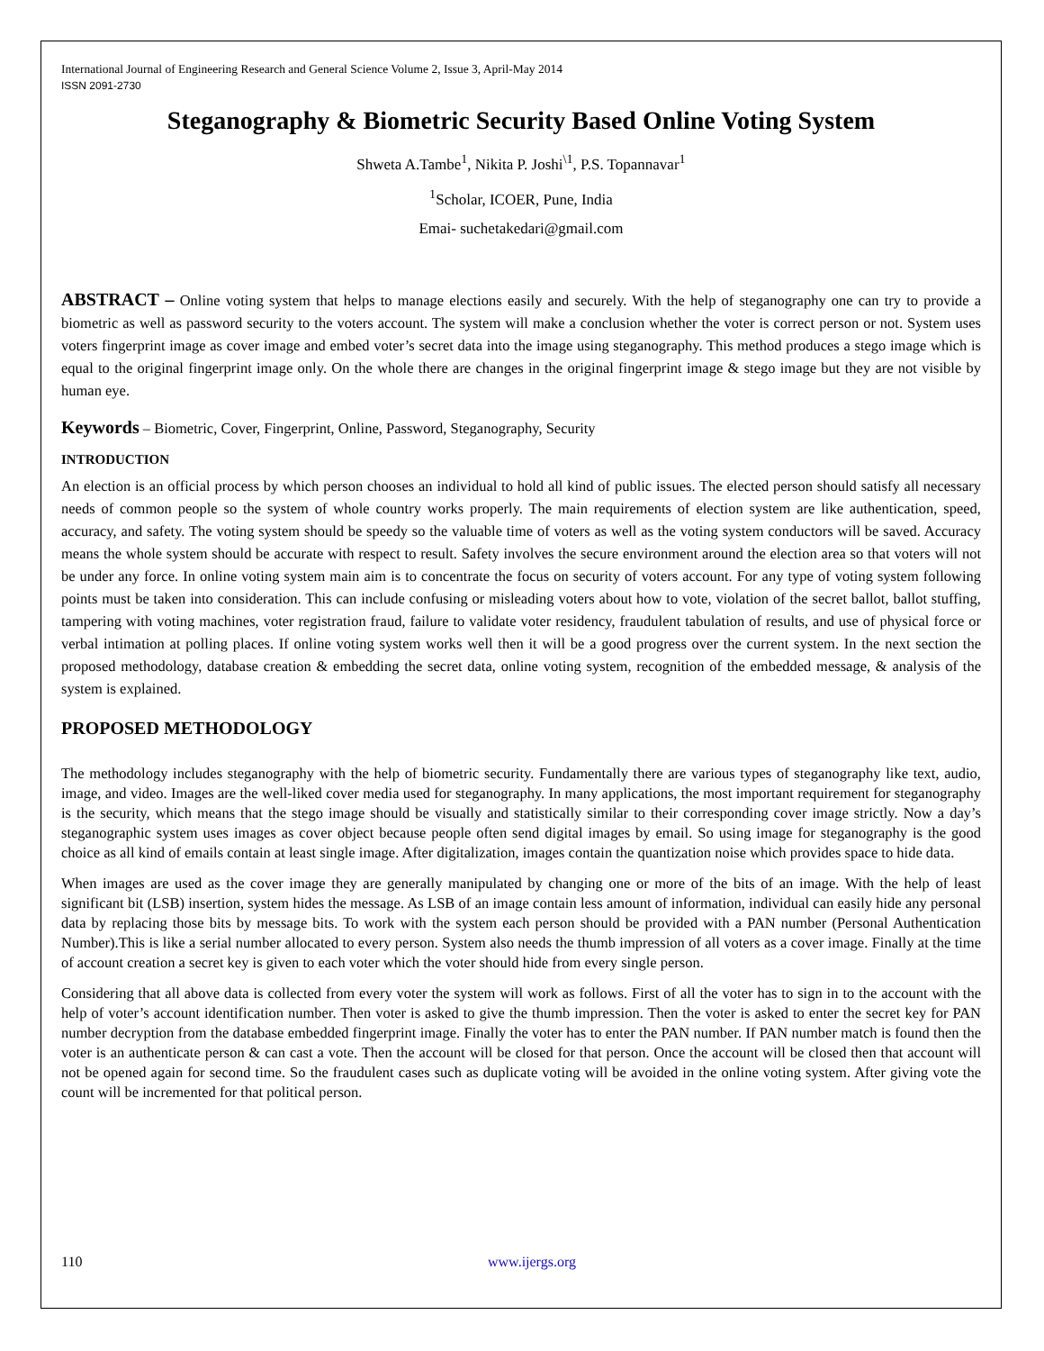International Journal of Engineering Research and General Science Volume 2, Issue 3, April-May 2014
ISSN 2091-2730
Steganography & Biometric Security Based Online Voting System
Shweta A.Tambe<sup>1</sup>, Nikita P. Joshi<sup>\1</sup>, P.S. Topannavar<sup>1</sup>
<sup>1</sup> Scholar, ICOER, Pune, India
Emai- suchetakedari@gmail.com
ABSTRACT – Online voting system that helps to manage elections easily and securely. With the help of steganography one can try to provide a biometric as well as password security to the voters account. The system will make a conclusion whether the voter is correct person or not. System uses voters fingerprint image as cover image and embed voter’s secret data into the image using steganography. This method produces a stego image which is equal to the original fingerprint image only. On the whole there are changes in the original fingerprint image & stego image but they are not visible by human eye.
Keywords – Biometric, Cover, Fingerprint, Online, Password, Steganography, Security
INTRODUCTION
An election is an official process by which person chooses an individual to hold all kind of public issues. The elected person should satisfy all necessary needs of common people so the system of whole country works properly. The main requirements of election system are like authentication, speed, accuracy, and safety. The voting system should be speedy so the valuable time of voters as well as the voting system conductors will be saved. Accuracy means the whole system should be accurate with respect to result. Safety involves the secure environment around the election area so that voters will not be under any force. In online voting system main aim is to concentrate the focus on security of voters account. For any type of voting system following points must be taken into consideration. This can include confusing or misleading voters about how to vote, violation of the secret ballot, ballot stuffing, tampering with voting machines, voter registration fraud, failure to validate voter residency, fraudulent tabulation of results, and use of physical force or verbal intimation at polling places. If online voting system works well then it will be a good progress over the current system. In the next section the proposed methodology, database creation & embedding the secret data, online voting system, recognition of the embedded message, & analysis of the system is explained.
PROPOSED METHODOLOGY
The methodology includes steganography with the help of biometric security. Fundamentally there are various types of steganography like text, audio, image, and video. Images are the well-liked cover media used for steganography. In many applications, the most important requirement for steganography is the security, which means that the stego image should be visually and statistically similar to their corresponding cover image strictly. Now a day’s steganographic system uses images as cover object because people often send digital images by email. So using image for steganography is the good choice as all kind of emails contain at least single image. After digitalization, images contain the quantization noise which provides space to hide data.
When images are used as the cover image they are generally manipulated by changing one or more of the bits of an image. With the help of least significant bit (LSB) insertion, system hides the message. As LSB of an image contain less amount of information, individual can easily hide any personal data by replacing those bits by message bits. To work with the system each person should be provided with a PAN number (Personal Authentication Number).This is like a serial number allocated to every person. System also needs the thumb impression of all voters as a cover image. Finally at the time of account creation a secret key is given to each voter which the voter should hide from every single person.
Considering that all above data is collected from every voter the system will work as follows. First of all the voter has to sign in to the account with the help of voter’s account identification number. Then voter is asked to give the thumb impression. Then the voter is asked to enter the secret key for PAN number decryption from the database embedded fingerprint image. Finally the voter has to enter the PAN number. If PAN number match is found then the voter is an authenticate person & can cast a vote. Then the account will be closed for that person. Once the account will be closed then that account will not be opened again for second time. So the fraudulent cases such as duplicate voting will be avoided in the online voting system. After giving vote the count will be incremented for that political person.
110 www.ijergs.org